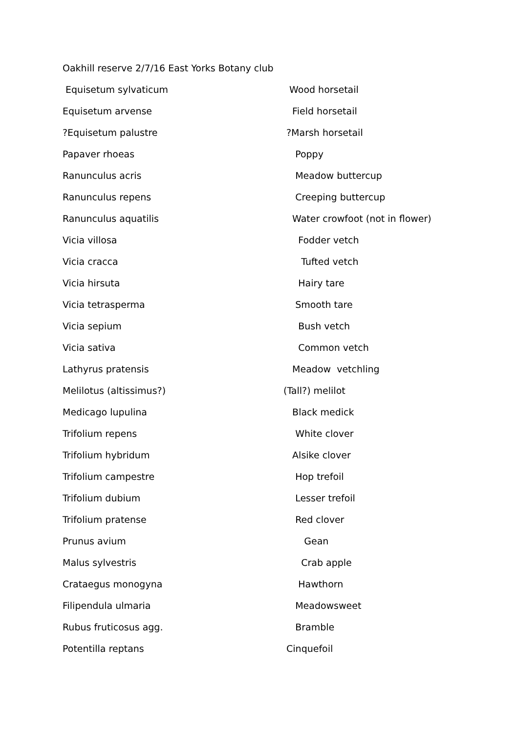Oakhill reserve 2/7/16 East Yorks Botany club
Equisetum sylvaticum Wood horsetail
Equisetum arvense Field horsetail
?Equisetum palustre ?Marsh horsetail
Papaver rhoeas Poppy
Ranunculus acris Meadow buttercup
Ranunculus repens Creeping buttercup
Ranunculus aquatilis Water crowfoot (not in flower)
Vicia villosa Fodder vetch
Vicia cracca Tufted vetch
Vicia hirsuta Hairy tare
Vicia tetrasperma Smooth tare
Vicia sepium Bush vetch
Vicia sativa Common vetch
Lathyrus pratensis Meadow vetchling
Melilotus (altissimus?) (Tall?) melilot
Medicago lupulina Black medick
Trifolium repens White clover
Trifolium hybridum Alsike clover
Trifolium campestre Hop trefoil
Trifolium dubium Lesser trefoil
Trifolium pratense Red clover
Prunus avium Gean
Malus sylvestris Crab apple
Crataegus monogyna Hawthorn
Filipendula ulmaria Meadowsweet
Rubus fruticosus agg. Bramble
Potentilla reptans Cinquefoil